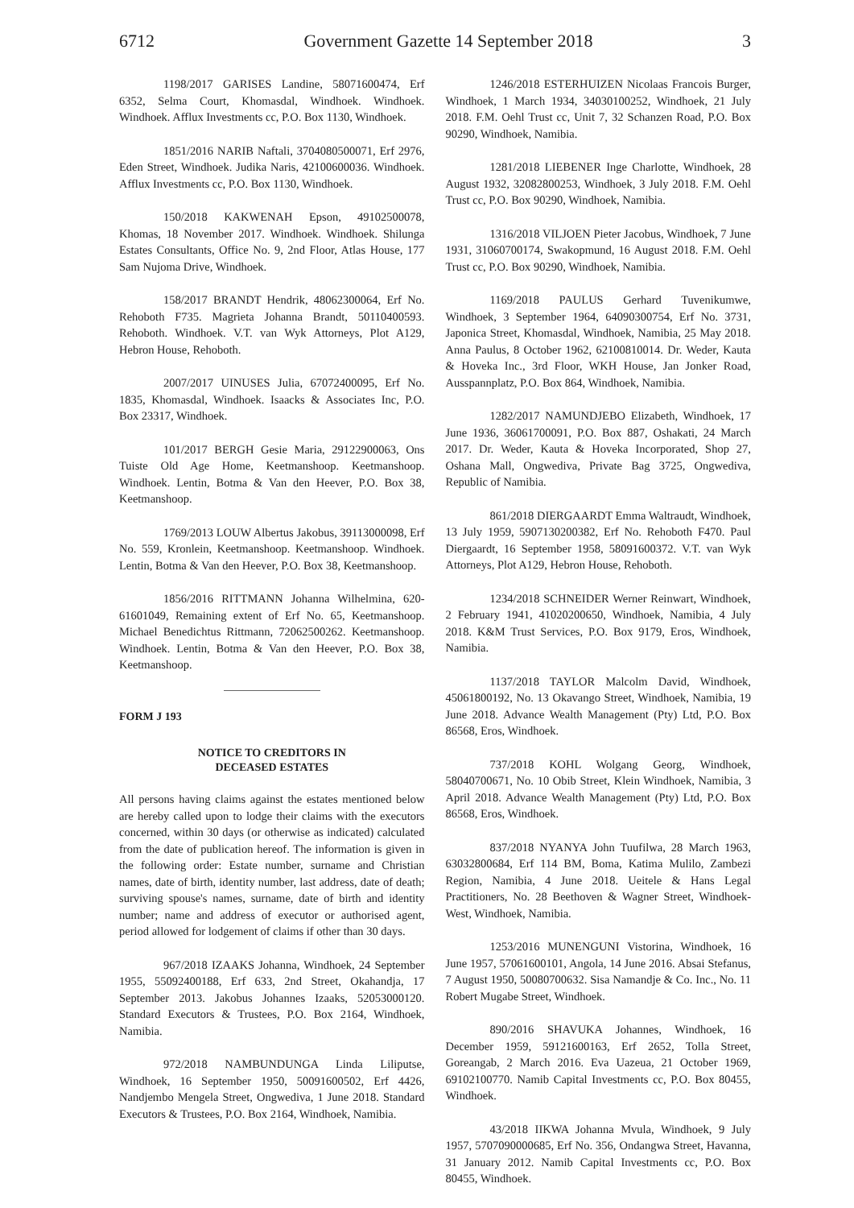6712 Government Gazette 14 September 2018 3
1198/2017 GARISES Landine, 58071600474, Erf 6352, Selma Court, Khomasdal, Windhoek. Windhoek. Windhoek. Afflux Investments cc, P.O. Box 1130, Windhoek.
1851/2016 NARIB Naftali, 3704080500071, Erf 2976, Eden Street, Windhoek. Judika Naris, 42100600036. Windhoek. Afflux Investments cc, P.O. Box 1130, Windhoek.
150/2018 KAKWENAH Epson, 49102500078, Khomas, 18 November 2017. Windhoek. Windhoek. Shilunga Estates Consultants, Office No. 9, 2nd Floor, Atlas House, 177 Sam Nujoma Drive, Windhoek.
158/2017 BRANDT Hendrik, 48062300064, Erf No. Rehoboth F735. Magrieta Johanna Brandt, 50110400593. Rehoboth. Windhoek. V.T. van Wyk Attorneys, Plot A129, Hebron House, Rehoboth.
2007/2017 UINUSES Julia, 67072400095, Erf No. 1835, Khomasdal, Windhoek. Isaacks & Associates Inc, P.O. Box 23317, Windhoek.
101/2017 BERGH Gesie Maria, 29122900063, Ons Tuiste Old Age Home, Keetmanshoop. Keetmanshoop. Windhoek. Lentin, Botma & Van den Heever, P.O. Box 38, Keetmanshoop.
1769/2013 LOUW Albertus Jakobus, 39113000098, Erf No. 559, Kronlein, Keetmanshoop. Keetmanshoop. Windhoek. Lentin, Botma & Van den Heever, P.O. Box 38, Keetmanshoop.
1856/2016 RITTMANN Johanna Wilhelmina, 620-61601049, Remaining extent of Erf No. 65, Keetmanshoop. Michael Benedichtus Rittmann, 72062500262. Keetmanshoop. Windhoek. Lentin, Botma & Van den Heever, P.O. Box 38, Keetmanshoop.
FORM J 193
NOTICE TO CREDITORS IN
DECEASED ESTATES
All persons having claims against the estates mentioned below are hereby called upon to lodge their claims with the executors concerned, within 30 days (or otherwise as indicated) calculated from the date of publication hereof. The information is given in the following order: Estate number, surname and Christian names, date of birth, identity number, last address, date of death; surviving spouse's names, surname, date of birth and identity number; name and address of executor or authorised agent, period allowed for lodgement of claims if other than 30 days.
967/2018 IZAAKS Johanna, Windhoek, 24 September 1955, 55092400188, Erf 633, 2nd Street, Okahandja, 17 September 2013. Jakobus Johannes Izaaks, 52053000120. Standard Executors & Trustees, P.O. Box 2164, Windhoek, Namibia.
972/2018 NAMBUNDUNGA Linda Liliputse, Windhoek, 16 September 1950, 50091600502, Erf 4426, Nandjembo Mengela Street, Ongwediva, 1 June 2018. Standard Executors & Trustees, P.O. Box 2164, Windhoek, Namibia.
1246/2018 ESTERHUIZEN Nicolaas Francois Burger, Windhoek, 1 March 1934, 34030100252, Windhoek, 21 July 2018. F.M. Oehl Trust cc, Unit 7, 32 Schanzen Road, P.O. Box 90290, Windhoek, Namibia.
1281/2018 LIEBENER Inge Charlotte, Windhoek, 28 August 1932, 32082800253, Windhoek, 3 July 2018. F.M. Oehl Trust cc, P.O. Box 90290, Windhoek, Namibia.
1316/2018 VILJOEN Pieter Jacobus, Windhoek, 7 June 1931, 31060700174, Swakopmund, 16 August 2018. F.M. Oehl Trust cc, P.O. Box 90290, Windhoek, Namibia.
1169/2018 PAULUS Gerhard Tuvenikumwe, Windhoek, 3 September 1964, 64090300754, Erf No. 3731, Japonica Street, Khomasdal, Windhoek, Namibia, 25 May 2018. Anna Paulus, 8 October 1962, 62100810014. Dr. Weder, Kauta & Hoveka Inc., 3rd Floor, WKH House, Jan Jonker Road, Ausspannplatz, P.O. Box 864, Windhoek, Namibia.
1282/2017 NAMUNDJEBO Elizabeth, Windhoek, 17 June 1936, 36061700091, P.O. Box 887, Oshakati, 24 March 2017. Dr. Weder, Kauta & Hoveka Incorporated, Shop 27, Oshana Mall, Ongwediva, Private Bag 3725, Ongwediva, Republic of Namibia.
861/2018 DIERGAARDT Emma Waltraudt, Windhoek, 13 July 1959, 5907130200382, Erf No. Rehoboth F470. Paul Diergaardt, 16 September 1958, 58091600372. V.T. van Wyk Attorneys, Plot A129, Hebron House, Rehoboth.
1234/2018 SCHNEIDER Werner Reinwart, Windhoek, 2 February 1941, 41020200650, Windhoek, Namibia, 4 July 2018. K&M Trust Services, P.O. Box 9179, Eros, Windhoek, Namibia.
1137/2018 TAYLOR Malcolm David, Windhoek, 45061800192, No. 13 Okavango Street, Windhoek, Namibia, 19 June 2018. Advance Wealth Management (Pty) Ltd, P.O. Box 86568, Eros, Windhoek.
737/2018 KOHL Wolgang Georg, Windhoek, 58040700671, No. 10 Obib Street, Klein Windhoek, Namibia, 3 April 2018. Advance Wealth Management (Pty) Ltd, P.O. Box 86568, Eros, Windhoek.
837/2018 NYANYA John Tuufilwa, 28 March 1963, 63032800684, Erf 114 BM, Boma, Katima Mulilo, Zambezi Region, Namibia, 4 June 2018. Ueitele & Hans Legal Practitioners, No. 28 Beethoven & Wagner Street, Windhoek-West, Windhoek, Namibia.
1253/2016 MUNENGUNI Vistorina, Windhoek, 16 June 1957, 57061600101, Angola, 14 June 2016. Absai Stefanus, 7 August 1950, 50080700632. Sisa Namandje & Co. Inc., No. 11 Robert Mugabe Street, Windhoek.
890/2016 SHAVUKA Johannes, Windhoek, 16 December 1959, 59121600163, Erf 2652, Tolla Street, Goreangab, 2 March 2016. Eva Uazeua, 21 October 1969, 69102100770. Namib Capital Investments cc, P.O. Box 80455, Windhoek.
43/2018 IIKWA Johanna Mvula, Windhoek, 9 July 1957, 5707090000685, Erf No. 356, Ondangwa Street, Havanna, 31 January 2012. Namib Capital Investments cc, P.O. Box 80455, Windhoek.